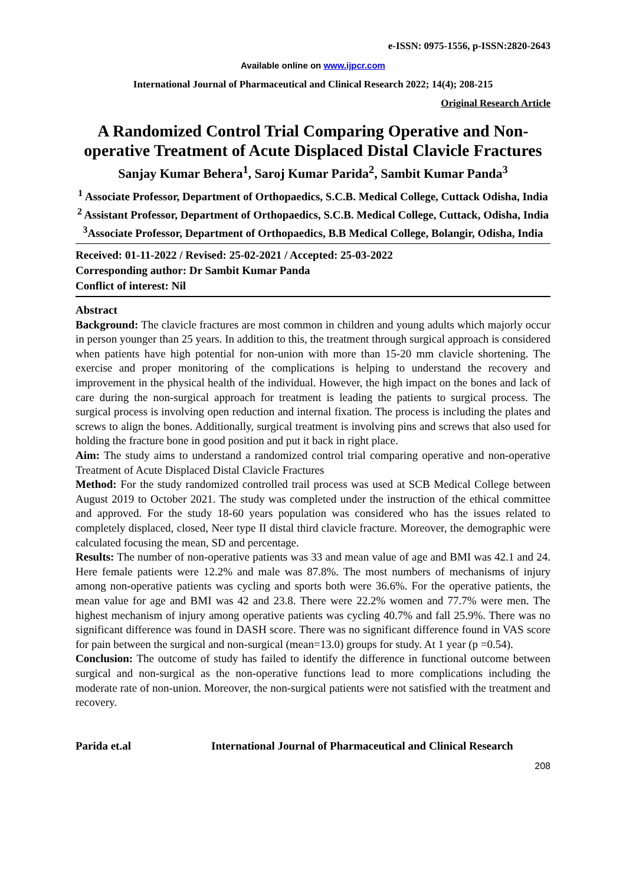e-ISSN: 0975-1556, p-ISSN:2820-2643
Available online on www.ijpcr.com
International Journal of Pharmaceutical and Clinical Research 2022; 14(4); 208-215
Original Research Article
A Randomized Control Trial Comparing Operative and Non-operative Treatment of Acute Displaced Distal Clavicle Fractures
Sanjay Kumar Behera<sup>1</sup>, Saroj Kumar Parida<sup>2</sup>, Sambit Kumar Panda<sup>3</sup>
<sup>1</sup> Associate Professor, Department of Orthopaedics, S.C.B. Medical College, Cuttack Odisha, India
<sup>2</sup> Assistant Professor, Department of Orthopaedics, S.C.B. Medical College, Cuttack, Odisha, India
<sup>3</sup> Associate Professor, Department of Orthopaedics, B.B Medical College, Bolangir, Odisha, India
Received: 01-11-2022 / Revised: 25-02-2021 / Accepted: 25-03-2022
Corresponding author: Dr Sambit Kumar Panda
Conflict of interest: Nil
Abstract
Background: The clavicle fractures are most common in children and young adults which majorly occur in person younger than 25 years. In addition to this, the treatment through surgical approach is considered when patients have high potential for non-union with more than 15-20 mm clavicle shortening. The exercise and proper monitoring of the complications is helping to understand the recovery and improvement in the physical health of the individual. However, the high impact on the bones and lack of care during the non-surgical approach for treatment is leading the patients to surgical process. The surgical process is involving open reduction and internal fixation. The process is including the plates and screws to align the bones. Additionally, surgical treatment is involving pins and screws that also used for holding the fracture bone in good position and put it back in right place.
Aim: The study aims to understand a randomized control trial comparing operative and non-operative Treatment of Acute Displaced Distal Clavicle Fractures
Method: For the study randomized controlled trail process was used at SCB Medical College between August 2019 to October 2021. The study was completed under the instruction of the ethical committee and approved. For the study 18-60 years population was considered who has the issues related to completely displaced, closed, Neer type II distal third clavicle fracture. Moreover, the demographic were calculated focusing the mean, SD and percentage.
Results: The number of non-operative patients was 33 and mean value of age and BMI was 42.1 and 24. Here female patients were 12.2% and male was 87.8%. The most numbers of mechanisms of injury among non-operative patients was cycling and sports both were 36.6%. For the operative patients, the mean value for age and BMI was 42 and 23.8. There were 22.2% women and 77.7% were men. The highest mechanism of injury among operative patients was cycling 40.7% and fall 25.9%. There was no significant difference was found in DASH score. There was no significant difference found in VAS score for pain between the surgical and non-surgical (mean=13.0) groups for study. At 1 year (p =0.54).
Conclusion: The outcome of study has failed to identify the difference in functional outcome between surgical and non-surgical as the non-operative functions lead to more complications including the moderate rate of non-union. Moreover, the non-surgical patients were not satisfied with the treatment and recovery.
Parida et.al International Journal of Pharmaceutical and Clinical Research
208